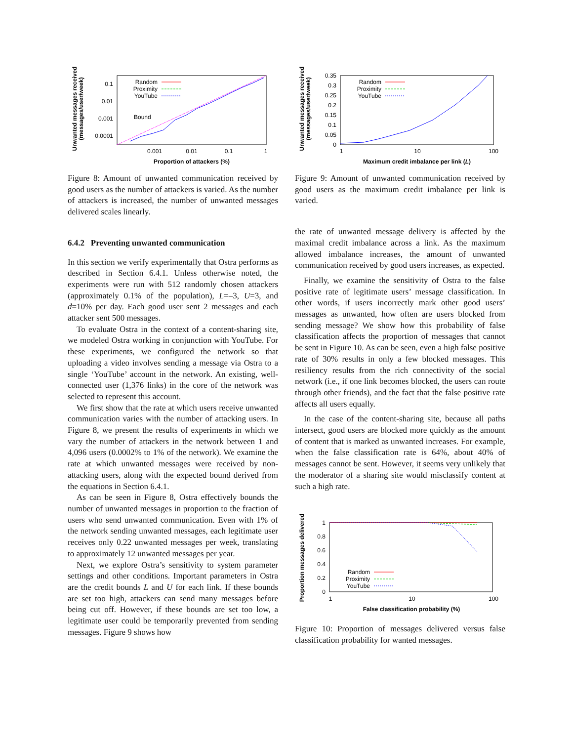Unwanted messages received
(messages/user/week)
0.1
0.01
0.001
0.0001
0.001
0.01
0.1
1
Proportion of attackers (%)
Random
Proximity
YouTube
Bound
Figure 8: Amount of unwanted communication received by good users as the number of attackers is varied. As the number of attackers is increased, the number of unwanted messages delivered scales linearly.
6.4.2 Preventing unwanted communication
In this section we verify experimentally that Ostra performs as described in Section 6.4.1. Unless otherwise noted, the experiments were run with 512 randomly chosen attackers (approximately 0.1% of the population), L=–3, U=3, and d=10% per day. Each good user sent 2 messages and each attacker sent 500 messages.
To evaluate Ostra in the context of a content-sharing site, we modeled Ostra working in conjunction with YouTube. For these experiments, we configured the network so that uploading a video involves sending a message via Ostra to a single ‘YouTube’ account in the network. An existing, well-connected user (1,376 links) in the core of the network was selected to represent this account.
We first show that the rate at which users receive unwanted communication varies with the number of attacking users. In Figure 8, we present the results of experiments in which we vary the number of attackers in the network between 1 and 4,096 users (0.0002% to 1% of the network). We examine the rate at which unwanted messages were received by non-attacking users, along with the expected bound derived from the equations in Section 6.4.1.
As can be seen in Figure 8, Ostra effectively bounds the number of unwanted messages in proportion to the fraction of users who send unwanted communication. Even with 1% of the network sending unwanted messages, each legitimate user receives only 0.22 unwanted messages per week, translating to approximately 12 unwanted messages per year.
Next, we explore Ostra’s sensitivity to system parameter settings and other conditions. Important parameters in Ostra are the credit bounds L and U for each link. If these bounds are set too high, attackers can send many messages before being cut off. However, if these bounds are set too low, a legitimate user could be temporarily prevented from sending messages. Figure 9 shows how
Unwanted messages received
(messages/user/week)
0.35
0.3
0.25
0.2
0.15
0.1
0.05
0
1
10
100
Maximum credit imbalance per link (L)
Random
Proximity
YouTube
Figure 9: Amount of unwanted communication received by good users as the maximum credit imbalance per link is varied.
the rate of unwanted message delivery is affected by the maximal credit imbalance across a link. As the maximum allowed imbalance increases, the amount of unwanted communication received by good users increases, as expected.
Finally, we examine the sensitivity of Ostra to the false positive rate of legitimate users’ message classification. In other words, if users incorrectly mark other good users’ messages as unwanted, how often are users blocked from sending message? We show how this probability of false classification affects the proportion of messages that cannot be sent in Figure 10. As can be seen, even a high false positive rate of 30% results in only a few blocked messages. This resiliency results from the rich connectivity of the social network (i.e., if one link becomes blocked, the users can route through other friends), and the fact that the false positive rate affects all users equally.
In the case of the content-sharing site, because all paths intersect, good users are blocked more quickly as the amount of content that is marked as unwanted increases. For example, when the false classification rate is 64%, about 40% of messages cannot be sent. However, it seems very unlikely that the moderator of a sharing site would misclassify content at such a high rate.
Proportion messages delivered
1
0.8
0.6
0.4
0.2
0
1
10
100
False classification probability (%)
Random
Proximity
YouTube
Figure 10: Proportion of messages delivered versus false classification probability for wanted messages.